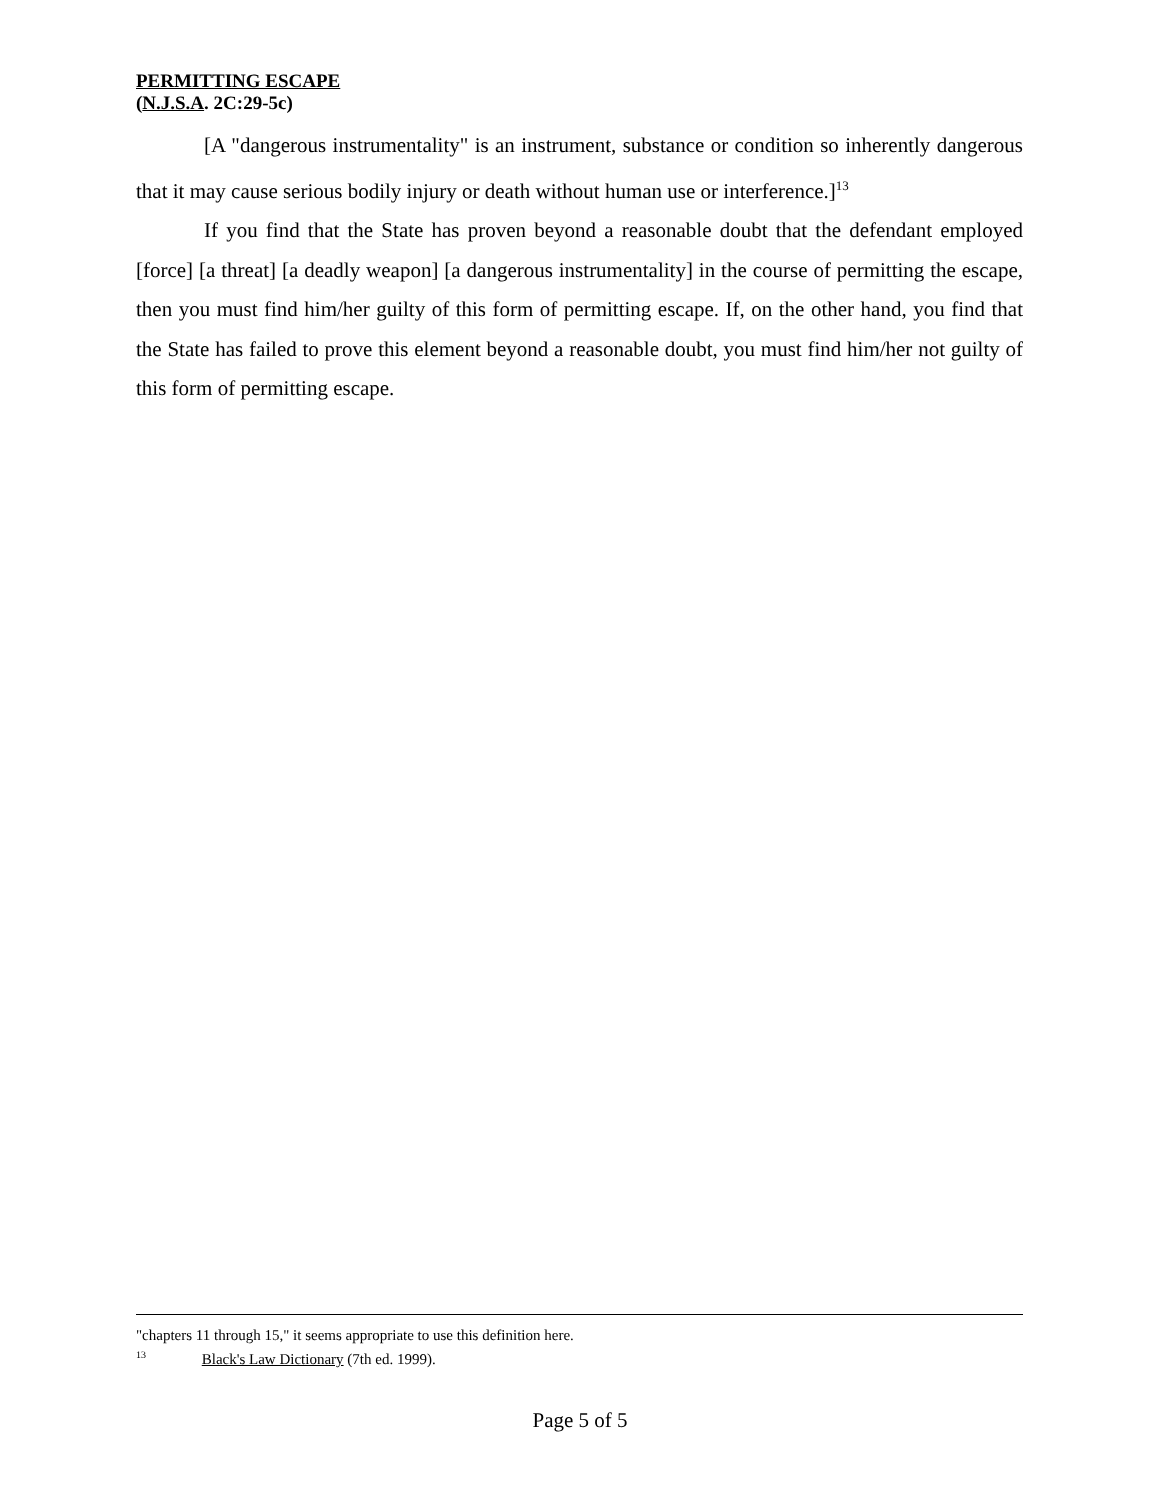PERMITTING ESCAPE
(N.J.S.A. 2C:29-5c)
[A "dangerous instrumentality" is an instrument, substance or condition so inherently dangerous that it may cause serious bodily injury or death without human use or interference.]<sup>13</sup>
If you find that the State has proven beyond a reasonable doubt that the defendant employed [force] [a threat] [a deadly weapon] [a dangerous instrumentality] in the course of permitting the escape, then you must find him/her guilty of this form of permitting escape. If, on the other hand, you find that the State has failed to prove this element beyond a reasonable doubt, you must find him/her not guilty of this form of permitting escape.
"chapters 11 through 15," it seems appropriate to use this definition here.
<sup>13</sup> Black's Law Dictionary (7th ed. 1999).
Page 5 of 5